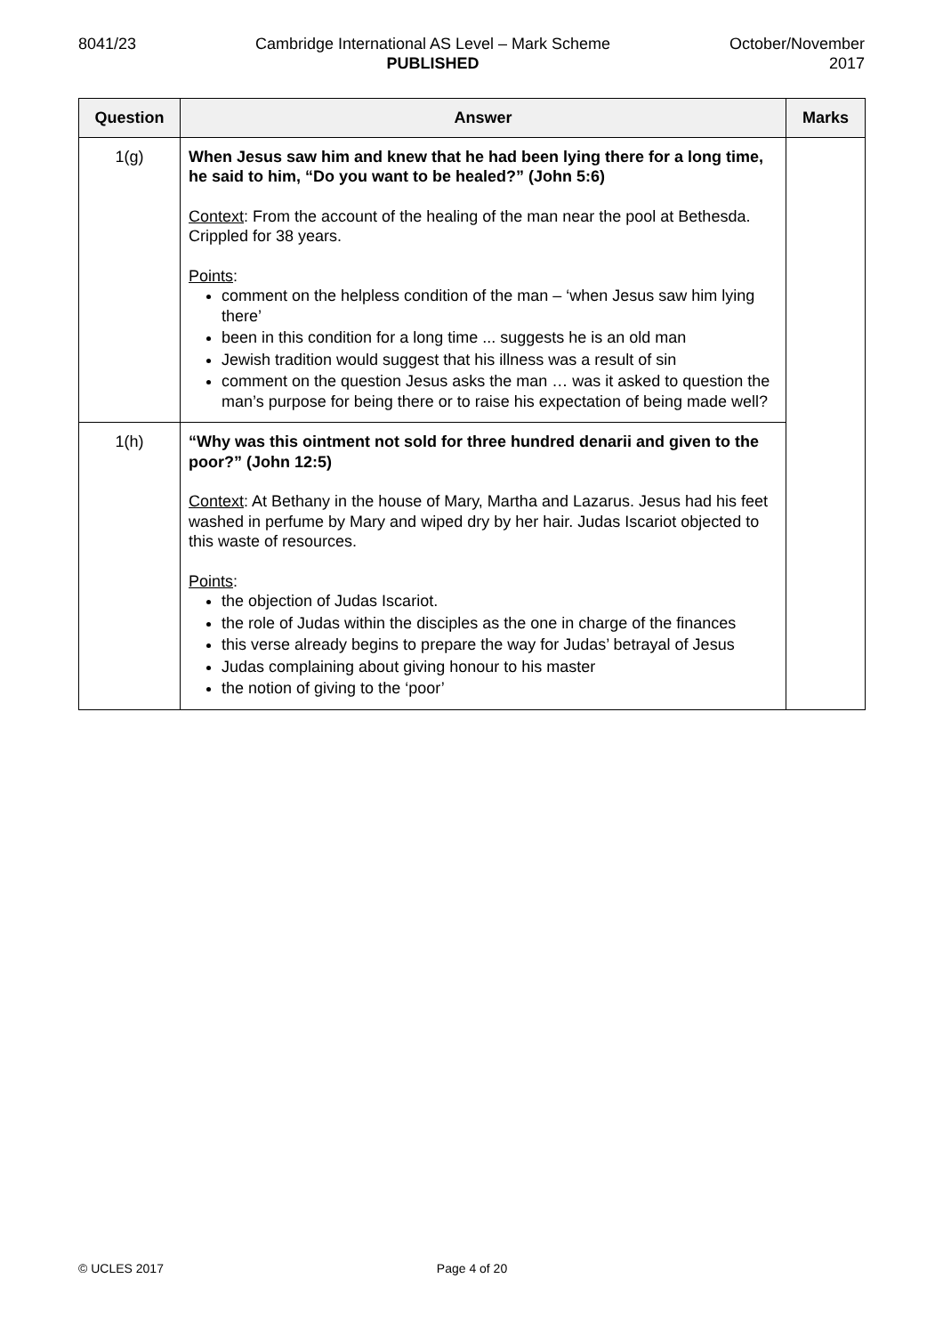8041/23 Cambridge International AS Level – Mark Scheme
PUBLISHED
October/November
2017
| Question | Answer | Marks |
| --- | --- | --- |
| 1(g) | When Jesus saw him and knew that he had been lying there for a long time, he said to him, “Do you want to be healed?” (John 5:6) Context : From the account of the healing of the man near the pool at Bethesda. Crippled for 38 years. Points : comment on the helpless condition of the man – ‘when Jesus saw him lying there’ been in this condition for a long time ... suggests he is an old man Jewish tradition would suggest that his illness was a result of sin comment on the question Jesus asks the man … was it asked to question the man’s purpose for being there or to raise his expectation of being made well? | |
| 1(h) | “Why was this ointment not sold for three hundred denarii and given to the poor?” (John 12:5) Context : At Bethany in the house of Mary, Martha and Lazarus. Jesus had his feet washed in perfume by Mary and wiped dry by her hair. Judas Iscariot objected to this waste of resources. Points : the objection of Judas Iscariot. the role of Judas within the disciples as the one in charge of the finances this verse already begins to prepare the way for Judas’ betrayal of Jesus Judas complaining about giving honour to his master the notion of giving to the ‘poor’ | |
© UCLES 2017 Page 4 of 20